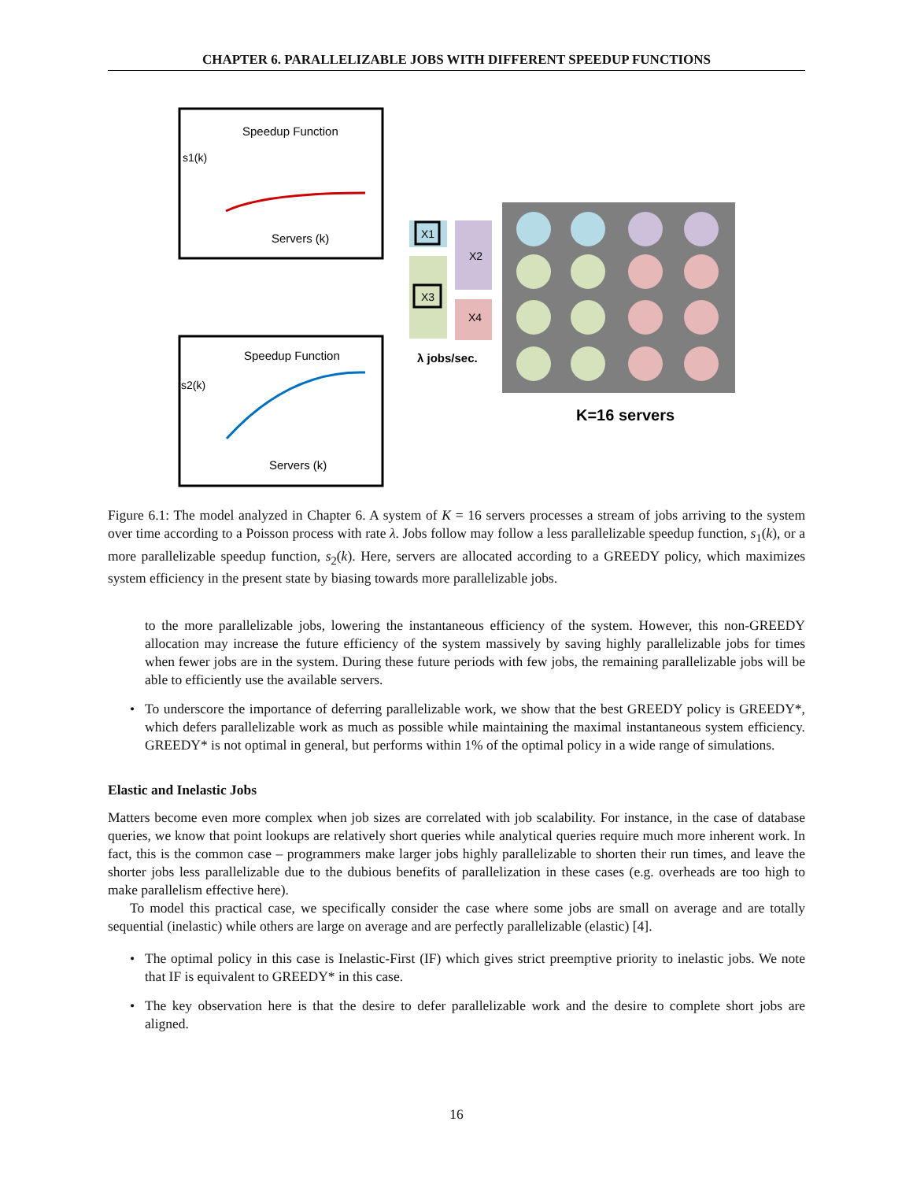CHAPTER 6. PARALLELIZABLE JOBS WITH DIFFERENT SPEEDUP FUNCTIONS
Speedup Function
s1(k)
Servers (k)
Speedup Function
s2(k)
Servers (k)
X1
X2
X3
X4
λ jobs/sec.
K=16 servers
Figure 6.1: The model analyzed in Chapter 6. A system of K = 16 servers processes a stream of jobs arriving to the system over time according to a Poisson process with rate λ. Jobs follow may follow a less parallelizable speedup function, s<sub>1</sub>(k), or a more parallelizable speedup function, s<sub>2</sub>(k). Here, servers are allocated according to a GREEDY policy, which maximizes system efficiency in the present state by biasing towards more parallelizable jobs.
to the more parallelizable jobs, lowering the instantaneous efficiency of the system. However, this non-GREEDY allocation may increase the future efficiency of the system massively by saving highly parallelizable jobs for times when fewer jobs are in the system. During these future periods with few jobs, the remaining parallelizable jobs will be able to efficiently use the available servers.
• To underscore the importance of deferring parallelizable work, we show that the best GREEDY policy is GREEDY*, which defers parallelizable work as much as possible while maintaining the maximal instantaneous system efficiency. GREEDY* is not optimal in general, but performs within 1% of the optimal policy in a wide range of simulations.
Elastic and Inelastic Jobs
Matters become even more complex when job sizes are correlated with job scalability. For instance, in the case of database queries, we know that point lookups are relatively short queries while analytical queries require much more inherent work. In fact, this is the common case – programmers make larger jobs highly parallelizable to shorten their run times, and leave the shorter jobs less parallelizable due to the dubious benefits of parallelization in these cases (e.g. overheads are too high to make parallelism effective here).
To model this practical case, we specifically consider the case where some jobs are small on average and are totally sequential (inelastic) while others are large on average and are perfectly parallelizable (elastic) [4].
• The optimal policy in this case is Inelastic-First (IF) which gives strict preemptive priority to inelastic jobs. We note that IF is equivalent to GREEDY* in this case.
• The key observation here is that the desire to defer parallelizable work and the desire to complete short jobs are aligned.
16